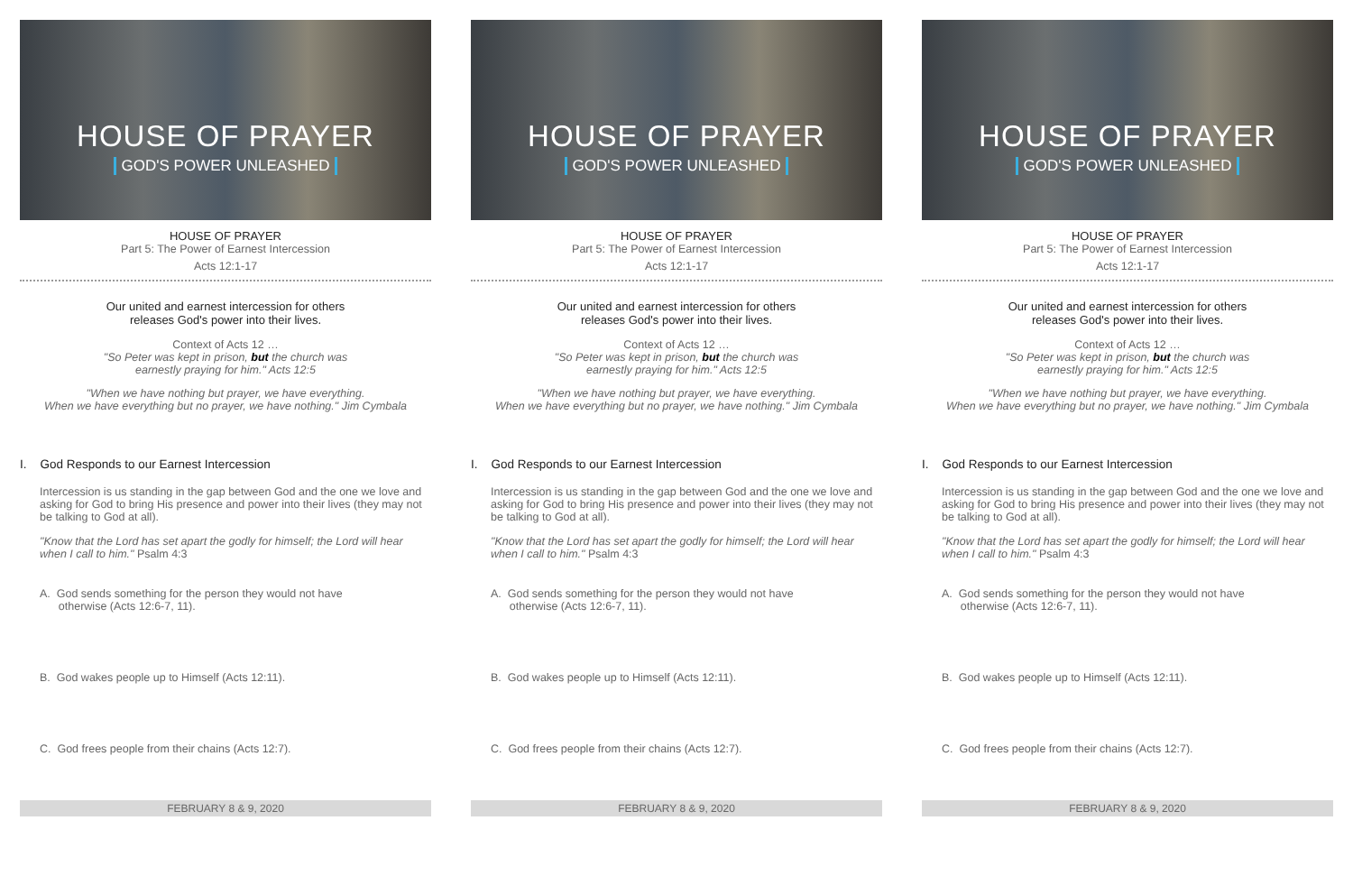HOUSE OF PRAYER
GOD'S POWER UNLEASHED
HOUSE OF PRAYER
Part 5: The Power of Earnest Intercession
Acts 12:1-17
Our united and earnest intercession for others
releases God's power into their lives.
Context of Acts 12 …
"So Peter was kept in prison, but the church was
earnestly praying for him." Acts 12:5
"When we have nothing but prayer, we have everything.
When we have everything but no prayer, we have nothing." Jim Cymbala
I. God Responds to our Earnest Intercession
Intercession is us standing in the gap between God and the one we love and asking for God to bring His presence and power into their lives (they may not be talking to God at all).
"Know that the Lord has set apart the godly for himself; the Lord will hear when I call to him." Psalm 4:3
A. God sends something for the person they would not have
otherwise (Acts 12:6-7, 11).
B. God wakes people up to Himself (Acts 12:11).
C. God frees people from their chains (Acts 12:7).
FEBRUARY 8 & 9, 2020
HOUSE OF PRAYER
GOD'S POWER UNLEASHED
HOUSE OF PRAYER
Part 5: The Power of Earnest Intercession
Acts 12:1-17
Our united and earnest intercession for others
releases God's power into their lives.
Context of Acts 12 …
"So Peter was kept in prison, but the church was
earnestly praying for him." Acts 12:5
"When we have nothing but prayer, we have everything.
When we have everything but no prayer, we have nothing." Jim Cymbala
I. God Responds to our Earnest Intercession
Intercession is us standing in the gap between God and the one we love and asking for God to bring His presence and power into their lives (they may not be talking to God at all).
"Know that the Lord has set apart the godly for himself; the Lord will hear when I call to him." Psalm 4:3
A. God sends something for the person they would not have
otherwise (Acts 12:6-7, 11).
B. God wakes people up to Himself (Acts 12:11).
C. God frees people from their chains (Acts 12:7).
FEBRUARY 8 & 9, 2020
HOUSE OF PRAYER
GOD'S POWER UNLEASHED
HOUSE OF PRAYER
Part 5: The Power of Earnest Intercession
Acts 12:1-17
Our united and earnest intercession for others
releases God's power into their lives.
Context of Acts 12 …
"So Peter was kept in prison, but the church was
earnestly praying for him." Acts 12:5
"When we have nothing but prayer, we have everything.
When we have everything but no prayer, we have nothing." Jim Cymbala
I. God Responds to our Earnest Intercession
Intercession is us standing in the gap between God and the one we love and asking for God to bring His presence and power into their lives (they may not be talking to God at all).
"Know that the Lord has set apart the godly for himself; the Lord will hear when I call to him." Psalm 4:3
A. God sends something for the person they would not have
otherwise (Acts 12:6-7, 11).
B. God wakes people up to Himself (Acts 12:11).
C. God frees people from their chains (Acts 12:7).
FEBRUARY 8 & 9, 2020